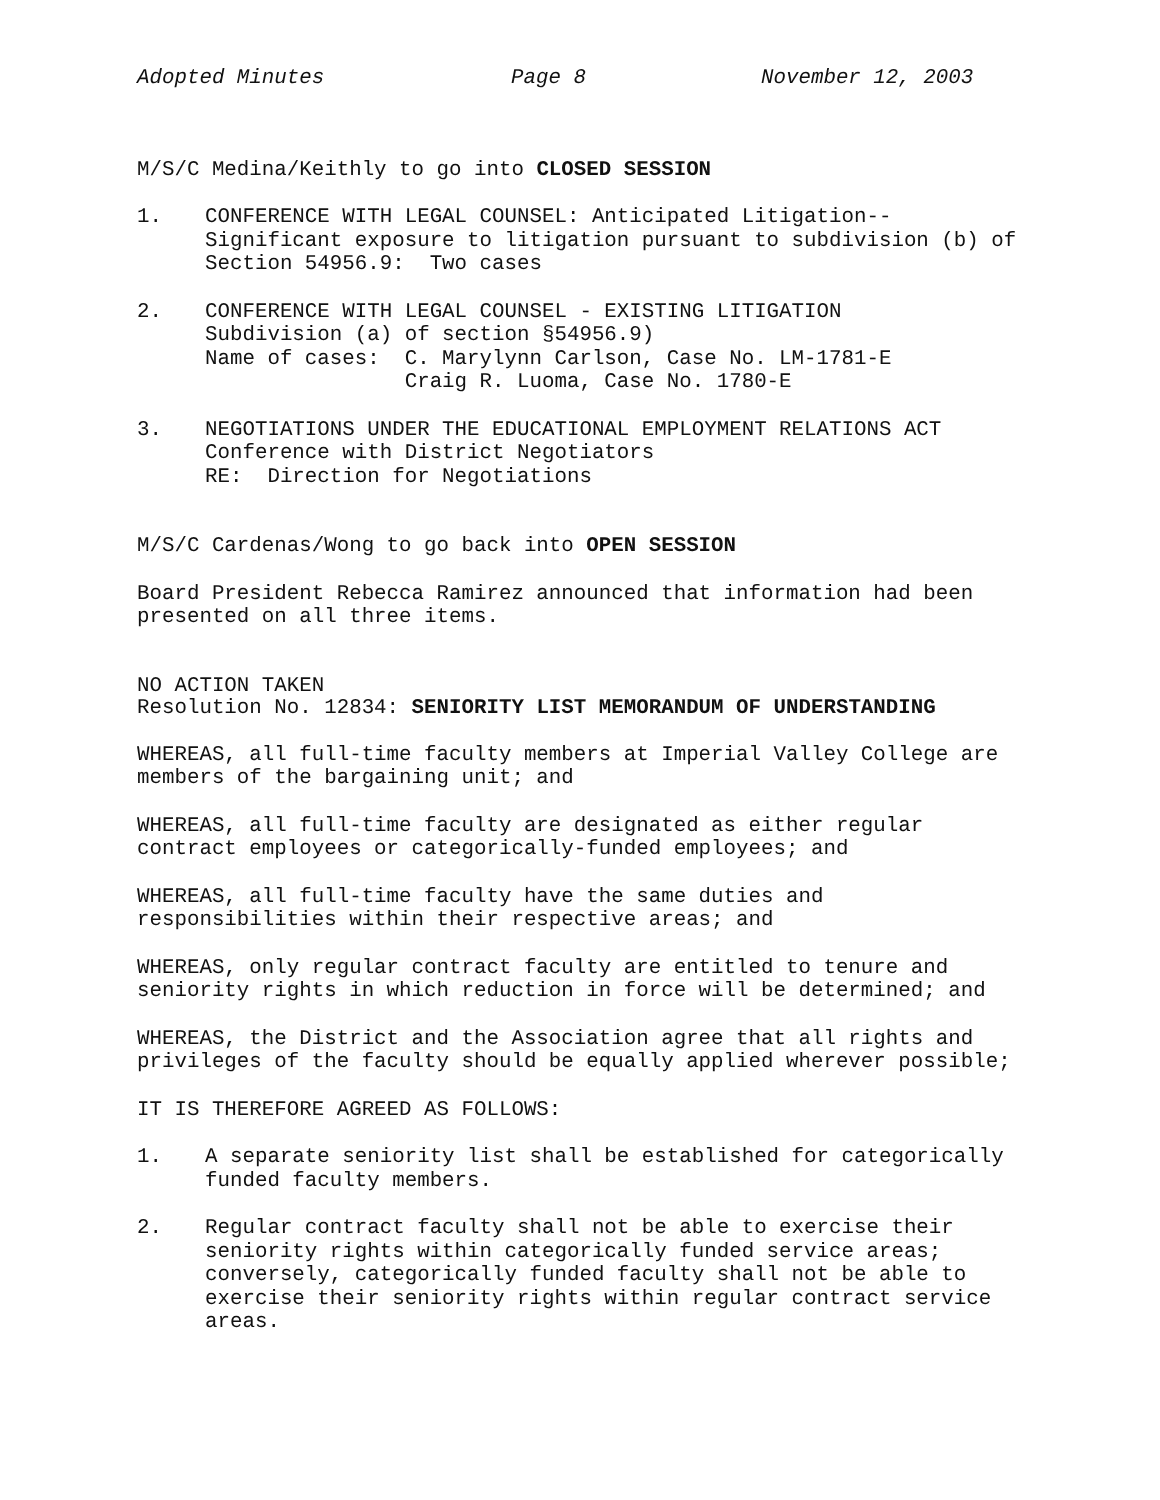Adopted Minutes Page 8 November 12, 2003
M/S/C Medina/Keithly to go into CLOSED SESSION
1. CONFERENCE WITH LEGAL COUNSEL: Anticipated Litigation--
Significant exposure to litigation pursuant to subdivision (b) of
Section 54956.9: Two cases
2. CONFERENCE WITH LEGAL COUNSEL - EXISTING LITIGATION
Subdivision (a) of section §54956.9)
Name of cases: C. Marylynn Carlson, Case No. LM-1781-E
Craig R. Luoma, Case No. 1780-E
3. NEGOTIATIONS UNDER THE EDUCATIONAL EMPLOYMENT RELATIONS ACT
Conference with District Negotiators
RE: Direction for Negotiations
M/S/C Cardenas/Wong to go back into OPEN SESSION
Board President Rebecca Ramirez announced that information had been
presented on all three items.
NO ACTION TAKEN
Resolution No. 12834: SENIORITY LIST MEMORANDUM OF UNDERSTANDING
WHEREAS, all full-time faculty members at Imperial Valley College are
members of the bargaining unit; and
WHEREAS, all full-time faculty are designated as either regular
contract employees or categorically-funded employees; and
WHEREAS, all full-time faculty have the same duties and
responsibilities within their respective areas; and
WHEREAS, only regular contract faculty are entitled to tenure and
seniority rights in which reduction in force will be determined; and
WHEREAS, the District and the Association agree that all rights and
privileges of the faculty should be equally applied wherever possible;
IT IS THEREFORE AGREED AS FOLLOWS:
1. A separate seniority list shall be established for categorically
funded faculty members.
2. Regular contract faculty shall not be able to exercise their
seniority rights within categorically funded service areas;
conversely, categorically funded faculty shall not be able to
exercise their seniority rights within regular contract service
areas.